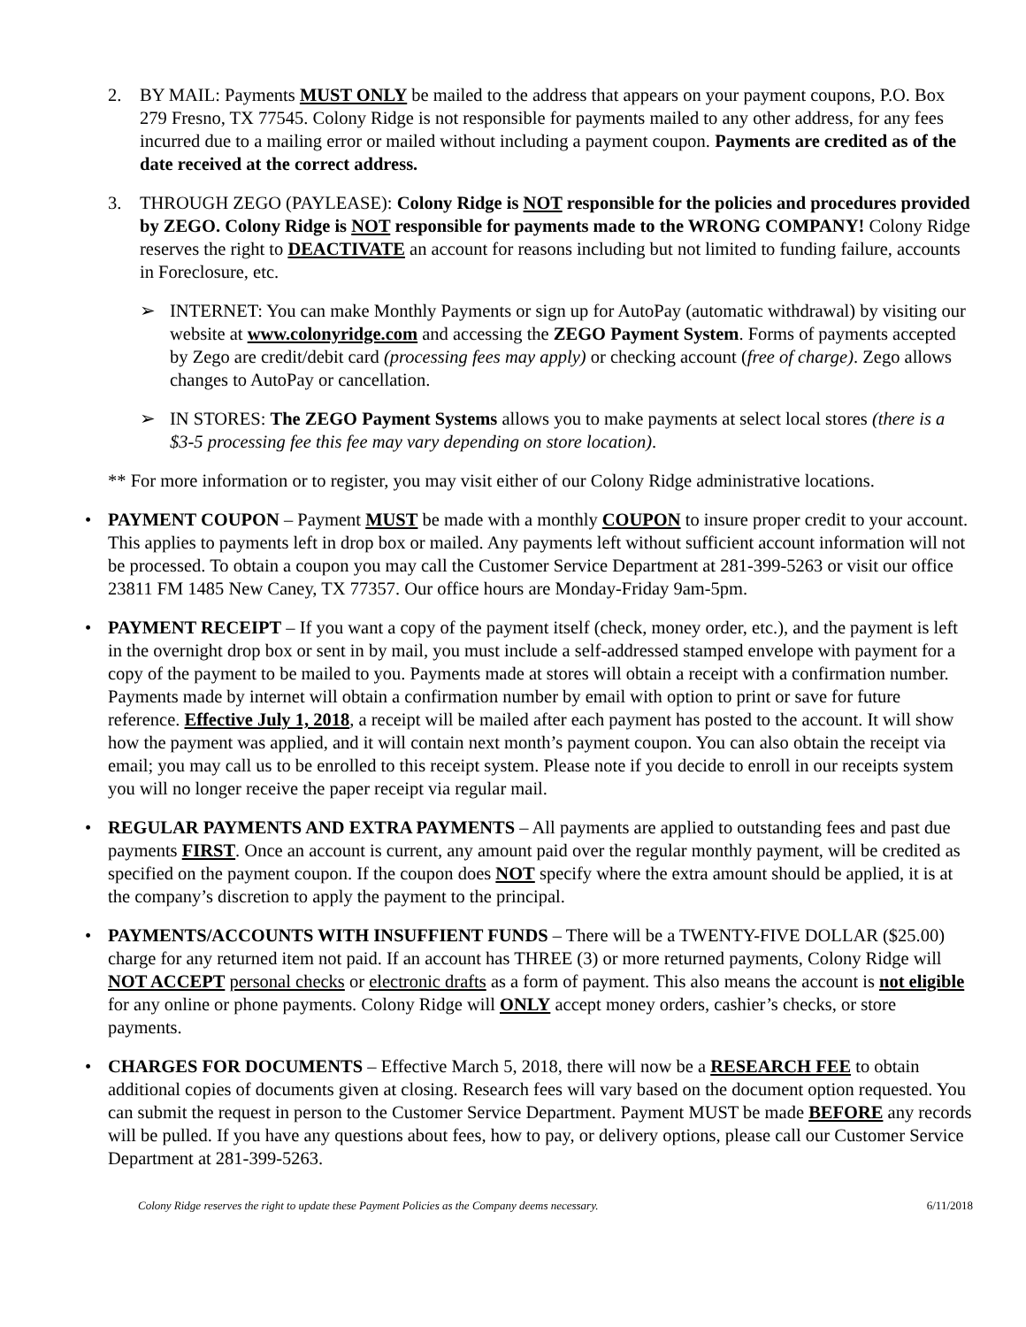2. BY MAIL: Payments MUST ONLY be mailed to the address that appears on your payment coupons, P.O. Box 279 Fresno, TX 77545. Colony Ridge is not responsible for payments mailed to any other address, for any fees incurred due to a mailing error or mailed without including a payment coupon. Payments are credited as of the date received at the correct address.
3. THROUGH ZEGO (PAYLEASE): Colony Ridge is NOT responsible for the policies and procedures provided by ZEGO. Colony Ridge is NOT responsible for payments made to the WRONG COMPANY! Colony Ridge reserves the right to DEACTIVATE an account for reasons including but not limited to funding failure, accounts in Foreclosure, etc.
➢ INTERNET: You can make Monthly Payments or sign up for AutoPay (automatic withdrawal) by visiting our website at www.colonyridge.com and accessing the ZEGO Payment System. Forms of payments accepted by Zego are credit/debit card (processing fees may apply) or checking account (free of charge). Zego allows changes to AutoPay or cancellation.
➢ IN STORES: The ZEGO Payment Systems allows you to make payments at select local stores (there is a $3-5 processing fee this fee may vary depending on store location).
** For more information or to register, you may visit either of our Colony Ridge administrative locations.
• PAYMENT COUPON – Payment MUST be made with a monthly COUPON to insure proper credit to your account. This applies to payments left in drop box or mailed. Any payments left without sufficient account information will not be processed. To obtain a coupon you may call the Customer Service Department at 281-399-5263 or visit our office 23811 FM 1485 New Caney, TX 77357. Our office hours are Monday-Friday 9am-5pm.
• PAYMENT RECEIPT – If you want a copy of the payment itself (check, money order, etc.), and the payment is left in the overnight drop box or sent in by mail, you must include a self-addressed stamped envelope with payment for a copy of the payment to be mailed to you. Payments made at stores will obtain a receipt with a confirmation number. Payments made by internet will obtain a confirmation number by email with option to print or save for future reference. Effective July 1, 2018, a receipt will be mailed after each payment has posted to the account. It will show how the payment was applied, and it will contain next month’s payment coupon. You can also obtain the receipt via email; you may call us to be enrolled to this receipt system. Please note if you decide to enroll in our receipts system you will no longer receive the paper receipt via regular mail.
• REGULAR PAYMENTS AND EXTRA PAYMENTS – All payments are applied to outstanding fees and past due payments FIRST. Once an account is current, any amount paid over the regular monthly payment, will be credited as specified on the payment coupon. If the coupon does NOT specify where the extra amount should be applied, it is at the company’s discretion to apply the payment to the principal.
• PAYMENTS/ACCOUNTS WITH INSUFFIENT FUNDS – There will be a TWENTY-FIVE DOLLAR ($25.00) charge for any returned item not paid. If an account has THREE (3) or more returned payments, Colony Ridge will NOT ACCEPT personal checks or electronic drafts as a form of payment. This also means the account is not eligible for any online or phone payments. Colony Ridge will ONLY accept money orders, cashier’s checks, or store payments.
• CHARGES FOR DOCUMENTS – Effective March 5, 2018, there will now be a RESEARCH FEE to obtain additional copies of documents given at closing. Research fees will vary based on the document option requested. You can submit the request in person to the Customer Service Department. Payment MUST be made BEFORE any records will be pulled. If you have any questions about fees, how to pay, or delivery options, please call our Customer Service Department at 281-399-5263.
Colony Ridge reserves the right to update these Payment Policies as the Company deems necessary. 6/11/2018